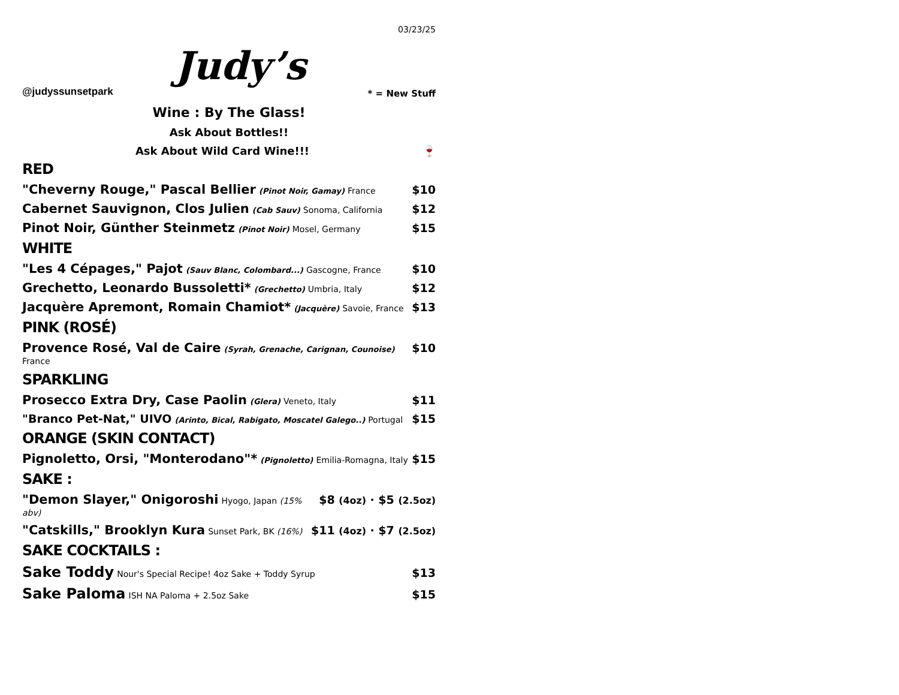@judyssunsetpark
Judy’s
03/23/25
* = New Stuff
Wine : By The Glass!
Ask About Bottles!!
Ask About Wild Card Wine!!! 🍷
RED
"Cheverny Rouge," Pascal Bellier (Pinot Noir, Gamay) France $10
Cabernet Sauvignon, Clos Julien (Cab Sauv) Sonoma, California $12
Pinot Noir, Günther Steinmetz (Pinot Noir) Mosel, Germany $15
WHITE
"Les 4 Cépages," Pajot (Sauv Blanc, Colombard...) Gascogne, France $10
Grechetto, Leonardo Bussoletti* (Grechetto) Umbria, Italy $12
Jacquère Apremont, Romain Chamiot* (Jacquère) Savoie, France $13
PINK (ROSÉ)
Provence Rosé, Val de Caire (Syrah, Grenache, Carignan, Counoise) France $10
SPARKLING
Prosecco Extra Dry, Case Paolin (Glera) Veneto, Italy $11
"Branco Pet-Nat," UIVO (Arinto, Bical, Rabigato, Moscatel Galego..) Portugal $15
ORANGE (SKIN CONTACT)
Pignoletto, Orsi, "Monterodano"* (Pignoletto) Emilia-Romagna, Italy $15
SAKE :
"Demon Slayer," Onigoroshi Hyogo, Japan (15% abv) $8 (4oz) · $5 (2.5oz)
"Catskills," Brooklyn Kura Sunset Park, BK (16%) $11 (4oz) · $7 (2.5oz)
SAKE COCKTAILS :
Sake Toddy Nour's Special Recipe! 4oz Sake + Toddy Syrup $13
Sake Paloma ISH NA Paloma + 2.5oz Sake $15